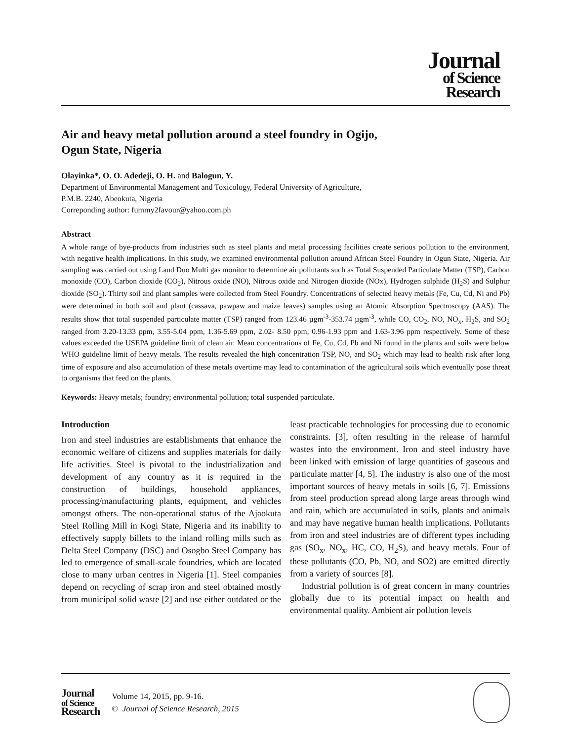Journal
of Science
Research
Air and heavy metal pollution around a steel foundry in Ogijo,
Ogun State, Nigeria
Olayinka*, O. O. Adedeji, O. H. and Balogun, Y.
Department of Environmental Management and Toxicology, Federal University of Agriculture,
P.M.B. 2240, Abeokuta, Nigeria
Correponding author: fummy2favour@yahoo.com.ph
Abstract
A whole range of bye-products from industries such as steel plants and metal processing facilities create serious pollution to the environment, with negative health implications. In this study, we examined environmental pollution around African Steel Foundry in Ogun State, Nigeria. Air sampling was carried out using Land Duo Multi gas monitor to determine air pollutants such as Total Suspended Particulate Matter (TSP), Carbon monoxide (CO), Carbon dioxide (CO<sub>2</sub>), Nitrous oxide (NO), Nitrous oxide and Nitrogen dioxide (NOx), Hydrogen sulphide (H<sub>2</sub>S) and Sulphur dioxide (SO<sub>2</sub>). Thirty soil and plant samples were collected from Steel Foundry. Concentrations of selected heavy metals (Fe, Cu, Cd, Ni and Pb) were determined in both soil and plant (cassava, pawpaw and maize leaves) samples using an Atomic Absorption Spectroscopy (AAS). The results show that total suspended particulate matter (TSP) ranged from 123.46 µgm<sup>-3</sup>-353.74 µgm<sup>-3</sup>, while CO, CO<sub>2</sub>, NO, NO<sub>x</sub>, H<sub>2</sub>S, and SO<sub>2</sub> ranged from 3.20-13.33 ppm, 3.55-5.04 ppm, 1.36-5.69 ppm, 2.02- 8.50 ppm, 0.96-1.93 ppm and 1.63-3.96 ppm respectively. Some of these values exceeded the USEPA guideline limit of clean air. Mean concentrations of Fe, Cu, Cd, Pb and Ni found in the plants and soils were below WHO guideline limit of heavy metals. The results revealed the high concentration TSP, NO, and SO<sub>2</sub> which may lead to health risk after long time of exposure and also accumulation of these metals overtime may lead to contamination of the agricultural soils which eventually pose threat to organisms that feed on the plants.
Keywords: Heavy metals; foundry; environmental pollution; total suspended particulate.
Introduction
Iron and steel industries are establishments that enhance the economic welfare of citizens and supplies materials for daily life activities. Steel is pivotal to the industrialization and development of any country as it is required in the construction of buildings, household appliances, processing/manufacturing plants, equipment, and vehicles amongst others. The non-operational status of the Ajaokuta Steel Rolling Mill in Kogi State, Nigeria and its inability to effectively supply billets to the inland rolling mills such as Delta Steel Company (DSC) and Osogbo Steel Company has led to emergence of small-scale foundries, which are located close to many urban centres in Nigeria [1]. Steel companies depend on recycling of scrap iron and steel obtained mostly from municipal solid waste [2] and use either outdated or the least practicable technologies for processing due to economic constraints. [3], often resulting in the release of harmful wastes into the environment. Iron and steel industry have been linked with emission of large quantities of gaseous and particulate matter [4, 5]. The industry is also one of the most important sources of heavy metals in soils [6, 7]. Emissions from steel production spread along large areas through wind and rain, which are accumulated in soils, plants and animals and may have negative human health implications. Pollutants from iron and steel industries are of different types including gas (SO<sub>x</sub>, NO<sub>x</sub>, HC, CO, H<sub>2</sub>S), and heavy metals. Four of these pollutants (CO, Pb, NO, and SO2) are emitted directly from a variety of sources [8].
Industrial pollution is of great concern in many countries globally due to its potential impact on health and environmental quality. Ambient air pollution levels
Journal
of Science
Research
Volume 14, 2015, pp. 9-16.
© Journal of Science Research, 2015